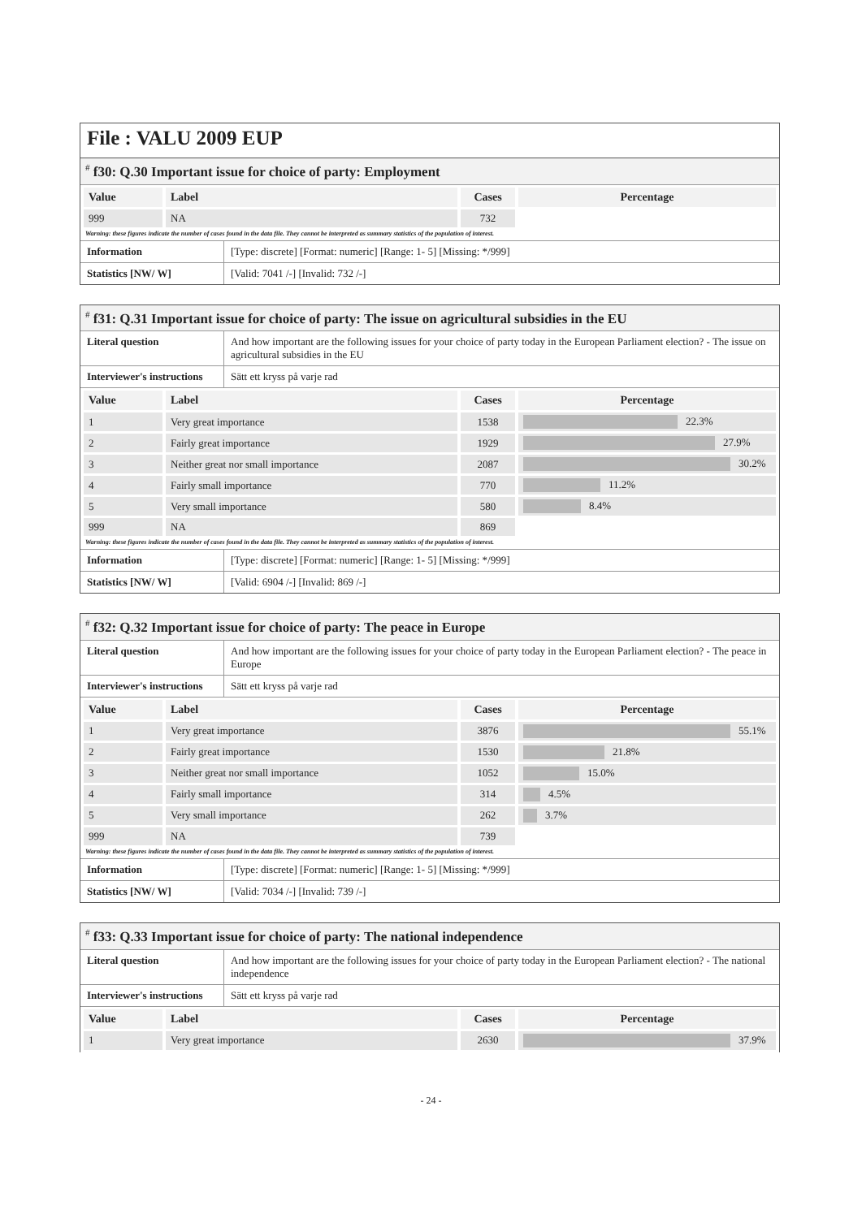File : VALU 2009 EUP
<sup>#</sup> f30: Q.30 Important issue for choice of party: Employment
| Value | Label | Cases | Percentage |
| --- | --- | --- | --- |
| 999 | NA | 732 | |
Warning: these figures indicate the number of cases found in the data file. They cannot be interpreted as summary statistics of the population of interest.
| Information | [Type: discrete] [Format: numeric] [Range: 1- 5] [Missing: */999] |
| Statistics [NW/ W] | [Valid: 7041 /-] [Invalid: 732 /-] |
<sup>#</sup> f31: Q.31 Important issue for choice of party: The issue on agricultural subsidies in the EU
| Literal question | And how important are the following issues for your choice of party today in the European Parliament election? - The issue on agricultural subsidies in the EU |
| Interviewer's instructions | Sätt ett kryss på varje rad |
| Value | Label | Cases | Percentage |
| --- | --- | --- | --- |
| 1 | Very great importance | 1538 | 22.3% |
| 2 | Fairly great importance | 1929 | 27.9% |
| 3 | Neither great nor small importance | 2087 | 30.2% |
| 4 | Fairly small importance | 770 | 11.2% |
| 5 | Very small importance | 580 | 8.4% |
| 999 | NA | 869 | |
Warning: these figures indicate the number of cases found in the data file. They cannot be interpreted as summary statistics of the population of interest.
| Information | [Type: discrete] [Format: numeric] [Range: 1- 5] [Missing: */999] |
| Statistics [NW/ W] | [Valid: 6904 /-] [Invalid: 869 /-] |
<sup>#</sup> f32: Q.32 Important issue for choice of party: The peace in Europe
| Literal question | And how important are the following issues for your choice of party today in the European Parliament election? - The peace in Europe |
| Interviewer's instructions | Sätt ett kryss på varje rad |
| Value | Label | Cases | Percentage |
| --- | --- | --- | --- |
| 1 | Very great importance | 3876 | 55.1% |
| 2 | Fairly great importance | 1530 | 21.8% |
| 3 | Neither great nor small importance | 1052 | 15.0% |
| 4 | Fairly small importance | 314 | 4.5% |
| 5 | Very small importance | 262 | 3.7% |
| 999 | NA | 739 | |
Warning: these figures indicate the number of cases found in the data file. They cannot be interpreted as summary statistics of the population of interest.
| Information | [Type: discrete] [Format: numeric] [Range: 1- 5] [Missing: */999] |
| Statistics [NW/ W] | [Valid: 7034 /-] [Invalid: 739 /-] |
<sup>#</sup> f33: Q.33 Important issue for choice of party: The national independence
| Literal question | And how important are the following issues for your choice of party today in the European Parliament election? - The national independence |
| Interviewer's instructions | Sätt ett kryss på varje rad |
| Value | Label | Cases | Percentage |
| --- | --- | --- | --- |
| 1 | Very great importance | 2630 | 37.9% |
- 24 -